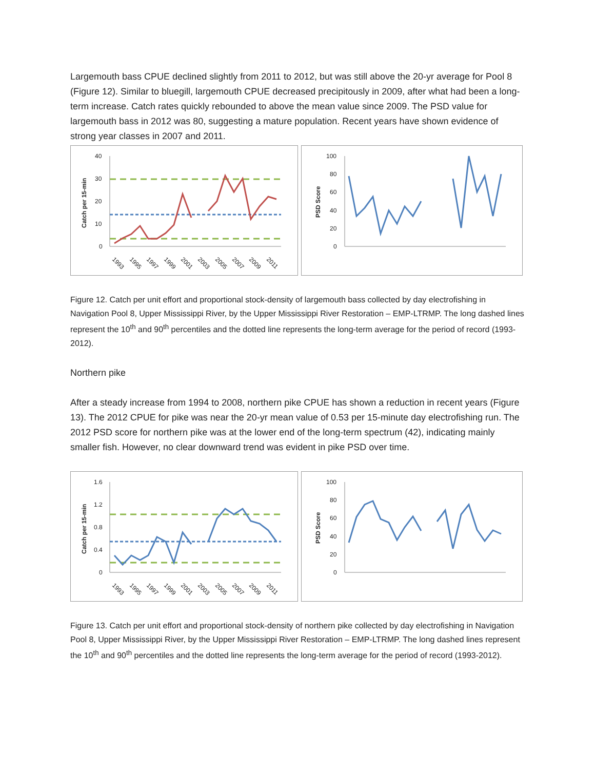Largemouth bass CPUE declined slightly from 2011 to 2012, but was still above the 20-yr average for Pool 8 (Figure 12). Similar to bluegill, largemouth CPUE decreased precipitously in 2009, after what had been a long-term increase. Catch rates quickly rebounded to above the mean value since 2009. The PSD value for largemouth bass in 2012 was 80, suggesting a mature population. Recent years have shown evidence of strong year classes in 2007 and 2011.
Catch per 15-min
40
30
20
10
0
1993
1995
1997
1999
2001
2003
2005
2007
2009
2011
PSD Score
100
80
60
40
20
0
Figure 12. Catch per unit effort and proportional stock-density of largemouth bass collected by day electrofishing in Navigation Pool 8, Upper Mississippi River, by the Upper Mississippi River Restoration – EMP-LTRMP. The long dashed lines represent the 10<sup>th</sup> and 90<sup>th</sup> percentiles and the dotted line represents the long-term average for the period of record (1993-2012).
Northern pike
After a steady increase from 1994 to 2008, northern pike CPUE has shown a reduction in recent years (Figure 13). The 2012 CPUE for pike was near the 20-yr mean value of 0.53 per 15-minute day electrofishing run. The 2012 PSD score for northern pike was at the lower end of the long-term spectrum (42), indicating mainly smaller fish. However, no clear downward trend was evident in pike PSD over time.
Catch per 15-min
1.6
1.2
0.8
0.4
0
1993
1995
1997
1999
2001
2003
2005
2007
2009
2011
PSD Score
100
80
60
40
20
0
Figure 13. Catch per unit effort and proportional stock-density of northern pike collected by day electrofishing in Navigation Pool 8, Upper Mississippi River, by the Upper Mississippi River Restoration – EMP-LTRMP. The long dashed lines represent the 10<sup>th</sup> and 90<sup>th</sup> percentiles and the dotted line represents the long-term average for the period of record (1993-2012).